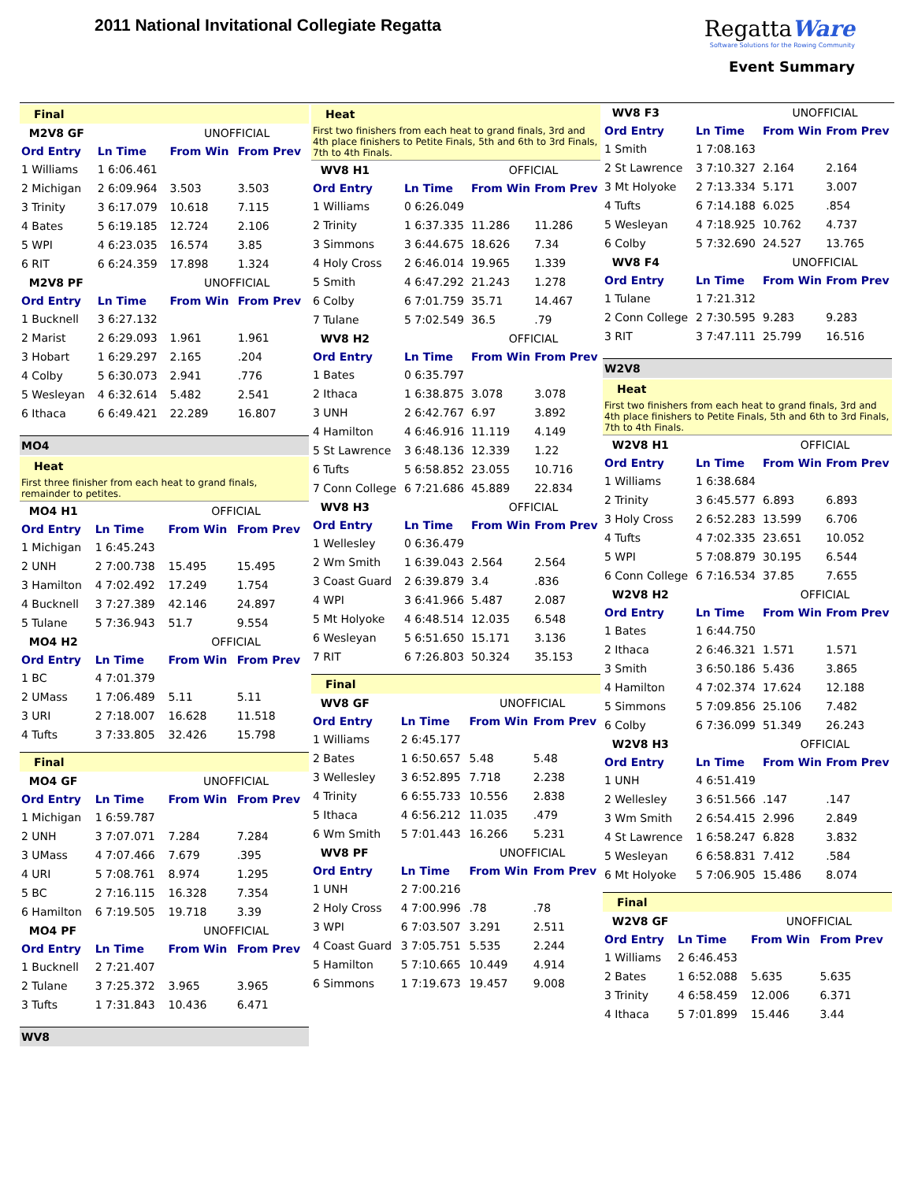2011 National Invitational Collegiate Regatta
RegattaWare
Software Solutions for the Rowing Community
Event Summary
Final
| M2V8 GF | | | UNOFFICIAL | | |
| Ord Entry | | Ln Time | | From Win | From Prev |
| 1 Williams | | 1 6:06.461 | | | |
| 2 Michigan | | 2 6:09.964 | | 3.503 | 3.503 |
| 3 Trinity | | 3 6:17.079 | | 10.618 | 7.115 |
| 4 Bates | | 5 6:19.185 | | 12.724 | 2.106 |
| 5 WPI | | 4 6:23.035 | | 16.574 | 3.85 |
| 6 RIT | | 6 6:24.359 | | 17.898 | 1.324 |
| M2V8 PF | | | UNOFFICIAL | | |
| Ord Entry | | Ln Time | | From Win | From Prev |
| 1 Bucknell | | 3 6:27.132 | | | |
| 2 Marist | | 2 6:29.093 | | 1.961 | 1.961 |
| 3 Hobart | | 1 6:29.297 | | 2.165 | .204 |
| 4 Colby | | 5 6:30.073 | | 2.941 | .776 |
| 5 Wesleyan | | 4 6:32.614 | | 5.482 | 2.541 |
| 6 Ithaca | | 6 6:49.421 | | 22.289 | 16.807 |
MO4
Heat
First three finisher from each heat to grand finals, remainder to petites.
| MO4 H1 | | | OFFICIAL | | |
| Ord Entry | | Ln Time | | From Win | From Prev |
| 1 Michigan | | 1 6:45.243 | | | |
| 2 UNH | | 2 7:00.738 | | 15.495 | 15.495 |
| 3 Hamilton | | 4 7:02.492 | | 17.249 | 1.754 |
| 4 Bucknell | | 3 7:27.389 | | 42.146 | 24.897 |
| 5 Tulane | | 5 7:36.943 | | 51.7 | 9.554 |
| MO4 H2 | | | OFFICIAL | | |
| Ord Entry | | Ln Time | | From Win | From Prev |
| 1 BC | | 4 7:01.379 | | | |
| 2 UMass | | 1 7:06.489 | | 5.11 | 5.11 |
| 3 URI | | 2 7:18.007 | | 16.628 | 11.518 |
| 4 Tufts | | 3 7:33.805 | | 32.426 | 15.798 |
Final
| MO4 GF | | | UNOFFICIAL | | |
| Ord Entry | | Ln Time | | From Win | From Prev |
| 1 Michigan | | 1 6:59.787 | | | |
| 2 UNH | | 3 7:07.071 | | 7.284 | 7.284 |
| 3 UMass | | 4 7:07.466 | | 7.679 | .395 |
| 4 URI | | 5 7:08.761 | | 8.974 | 1.295 |
| 5 BC | | 2 7:16.115 | | 16.328 | 7.354 |
| 6 Hamilton | | 6 7:19.505 | | 19.718 | 3.39 |
| MO4 PF | | | UNOFFICIAL | | |
| Ord Entry | | Ln Time | | From Win | From Prev |
| 1 Bucknell | | 2 7:21.407 | | | |
| 2 Tulane | | 3 7:25.372 | | 3.965 | 3.965 |
| 3 Tufts | | 1 7:31.843 | | 10.436 | 6.471 |
WV8
Heat
First two finishers from each heat to grand finals, 3rd and 4th place finishers to Petite Finals, 5th and 6th to 3rd Finals, 7th to 4th Finals.
| WV8 H1 | | | OFFICIAL | | |
| Ord Entry | | Ln Time | | From Win | From Prev |
| 1 Williams | | 0 6:26.049 | | | |
| 2 Trinity | | 1 6:37.335 | | 11.286 | 11.286 |
| 3 Simmons | | 3 6:44.675 | | 18.626 | 7.34 |
| 4 Holy Cross | | 2 6:46.014 | | 19.965 | 1.339 |
| 5 Smith | | 4 6:47.292 | | 21.243 | 1.278 |
| 6 Colby | | 6 7:01.759 | | 35.71 | 14.467 |
| 7 Tulane | | 5 7:02.549 | | 36.5 | .79 |
| WV8 H2 | | | OFFICIAL | | |
| Ord Entry | | Ln Time | | From Win | From Prev |
| 1 Bates | | 0 6:35.797 | | | |
| 2 Ithaca | | 1 6:38.875 | | 3.078 | 3.078 |
| 3 UNH | | 2 6:42.767 | | 6.97 | 3.892 |
| 4 Hamilton | | 4 6:46.916 | | 11.119 | 4.149 |
| 5 St Lawrence | | 3 6:48.136 | | 12.339 | 1.22 |
| 6 Tufts | | 5 6:58.852 | | 23.055 | 10.716 |
| 7 Conn College | | 6 7:21.686 | | 45.889 | 22.834 |
| WV8 H3 | | | OFFICIAL | | |
| Ord Entry | | Ln Time | | From Win | From Prev |
| 1 Wellesley | | 0 6:36.479 | | | |
| 2 Wm Smith | | 1 6:39.043 | | 2.564 | 2.564 |
| 3 Coast Guard | | 2 6:39.879 | | 3.4 | .836 |
| 4 WPI | | 3 6:41.966 | | 5.487 | 2.087 |
| 5 Mt Holyoke | | 4 6:48.514 | | 12.035 | 6.548 |
| 6 Wesleyan | | 5 6:51.650 | | 15.171 | 3.136 |
| 7 RIT | | 6 7:26.803 | | 50.324 | 35.153 |
Final
| WV8 GF | | | UNOFFICIAL | | |
| Ord Entry | | Ln Time | | From Win | From Prev |
| 1 Williams | | 2 6:45.177 | | | |
| 2 Bates | | 1 6:50.657 | | 5.48 | 5.48 |
| 3 Wellesley | | 3 6:52.895 | | 7.718 | 2.238 |
| 4 Trinity | | 6 6:55.733 | | 10.556 | 2.838 |
| 5 Ithaca | | 4 6:56.212 | | 11.035 | .479 |
| 6 Wm Smith | | 5 7:01.443 | | 16.266 | 5.231 |
| WV8 PF | | | UNOFFICIAL | | |
| Ord Entry | | Ln Time | | From Win | From Prev |
| 1 UNH | | 2 7:00.216 | | | |
| 2 Holy Cross | | 4 7:00.996 | | .78 | .78 |
| 3 WPI | | 6 7:03.507 | | 3.291 | 2.511 |
| 4 Coast Guard | | 3 7:05.751 | | 5.535 | 2.244 |
| 5 Hamilton | | 5 7:10.665 | | 10.449 | 4.914 |
| 6 Simmons | | 1 7:19.673 | | 19.457 | 9.008 |
| WV8 F3 | | | UNOFFICIAL | | |
| Ord Entry | | Ln Time | | From Win | From Prev |
| 1 Smith | | 1 7:08.163 | | | |
| 2 St Lawrence | | 3 7:10.327 | | 2.164 | 2.164 |
| 3 Mt Holyoke | | 2 7:13.334 | | 5.171 | 3.007 |
| 4 Tufts | | 6 7:14.188 | | 6.025 | .854 |
| 5 Wesleyan | | 4 7:18.925 | | 10.762 | 4.737 |
| 6 Colby | | 5 7:32.690 | | 24.527 | 13.765 |
| WV8 F4 | | | UNOFFICIAL | | |
| Ord Entry | | Ln Time | | From Win | From Prev |
| 1 Tulane | | 1 7:21.312 | | | |
| 2 Conn College | | 2 7:30.595 | | 9.283 | 9.283 |
| 3 RIT | | 3 7:47.111 | | 25.799 | 16.516 |
W2V8
Heat
First two finishers from each heat to grand finals, 3rd and 4th place finishers to Petite Finals, 5th and 6th to 3rd Finals, 7th to 4th Finals.
| W2V8 H1 | | | OFFICIAL | | |
| Ord Entry | | Ln Time | | From Win | From Prev |
| 1 Williams | | 1 6:38.684 | | | |
| 2 Trinity | | 3 6:45.577 | | 6.893 | 6.893 |
| 3 Holy Cross | | 2 6:52.283 | | 13.599 | 6.706 |
| 4 Tufts | | 4 7:02.335 | | 23.651 | 10.052 |
| 5 WPI | | 5 7:08.879 | | 30.195 | 6.544 |
| 6 Conn College | | 6 7:16.534 | | 37.85 | 7.655 |
| W2V8 H2 | | | OFFICIAL | | |
| Ord Entry | | Ln Time | | From Win | From Prev |
| 1 Bates | | 1 6:44.750 | | | |
| 2 Ithaca | | 2 6:46.321 | | 1.571 | 1.571 |
| 3 Smith | | 3 6:50.186 | | 5.436 | 3.865 |
| 4 Hamilton | | 4 7:02.374 | | 17.624 | 12.188 |
| 5 Simmons | | 5 7:09.856 | | 25.106 | 7.482 |
| 6 Colby | | 6 7:36.099 | | 51.349 | 26.243 |
| W2V8 H3 | | | OFFICIAL | | |
| Ord Entry | | Ln Time | | From Win | From Prev |
| 1 UNH | | 4 6:51.419 | | | |
| 2 Wellesley | | 3 6:51.566 | | .147 | .147 |
| 3 Wm Smith | | 2 6:54.415 | | 2.996 | 2.849 |
| 4 St Lawrence | | 1 6:58.247 | | 6.828 | 3.832 |
| 5 Wesleyan | | 6 6:58.831 | | 7.412 | .584 |
| 6 Mt Holyoke | | 5 7:06.905 | | 15.486 | 8.074 |
Final
| W2V8 GF | | | UNOFFICIAL | | |
| Ord Entry | | Ln Time | | From Win | From Prev |
| 1 Williams | | 2 6:46.453 | | | |
| 2 Bates | | 1 6:52.088 | | 5.635 | 5.635 |
| 3 Trinity | | 4 6:58.459 | | 12.006 | 6.371 |
| 4 Ithaca | | 5 7:01.899 | | 15.446 | 3.44 |